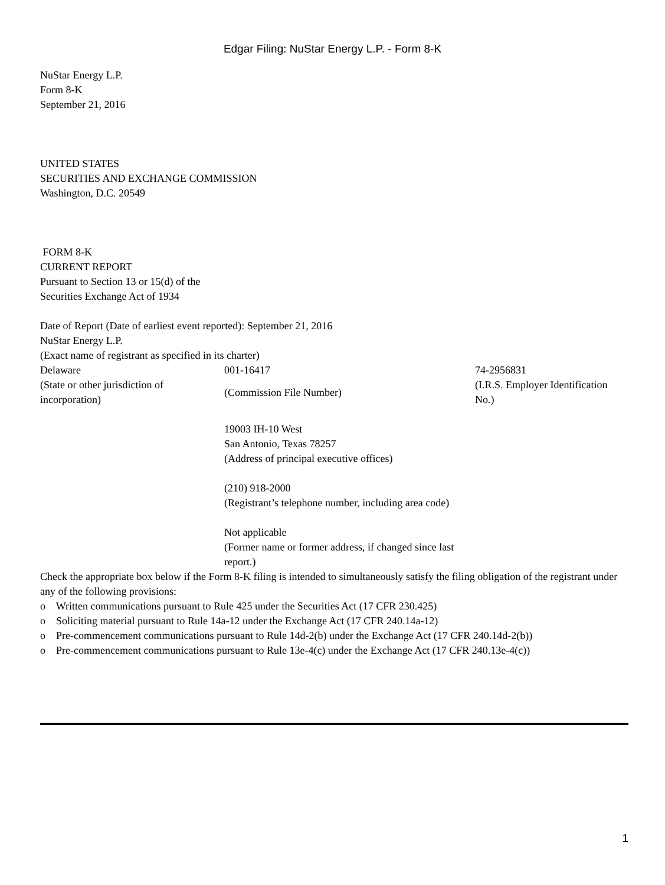Edgar Filing: NuStar Energy L.P. - Form 8-K
NuStar Energy L.P.
Form 8-K
September 21, 2016
UNITED STATES
SECURITIES AND EXCHANGE COMMISSION
Washington, D.C. 20549
FORM 8-K
CURRENT REPORT
Pursuant to Section 13 or 15(d) of the
Securities Exchange Act of 1934
Date of Report (Date of earliest event reported): September 21, 2016
NuStar Energy L.P.
(Exact name of registrant as specified in its charter)
| Delaware | 001-16417 | 74-2956831 |
| (State or other jurisdiction of incorporation) | (Commission File Number) | (I.R.S. Employer Identification No.) |
| | 19003 IH-10 West San Antonio, Texas 78257 (Address of principal executive offices) (210) 918-2000 (Registrant’s telephone number, including area code) Not applicable (Former name or former address, if changed since last report.) | |
Check the appropriate box below if the Form 8-K filing is intended to simultaneously satisfy the filing obligation of the registrant under any of the following provisions:
o Written communications pursuant to Rule 425 under the Securities Act (17 CFR 230.425)
o Soliciting material pursuant to Rule 14a-12 under the Exchange Act (17 CFR 240.14a-12)
o Pre-commencement communications pursuant to Rule 14d-2(b) under the Exchange Act (17 CFR 240.14d-2(b))
o Pre-commencement communications pursuant to Rule 13e-4(c) under the Exchange Act (17 CFR 240.13e-4(c))
1